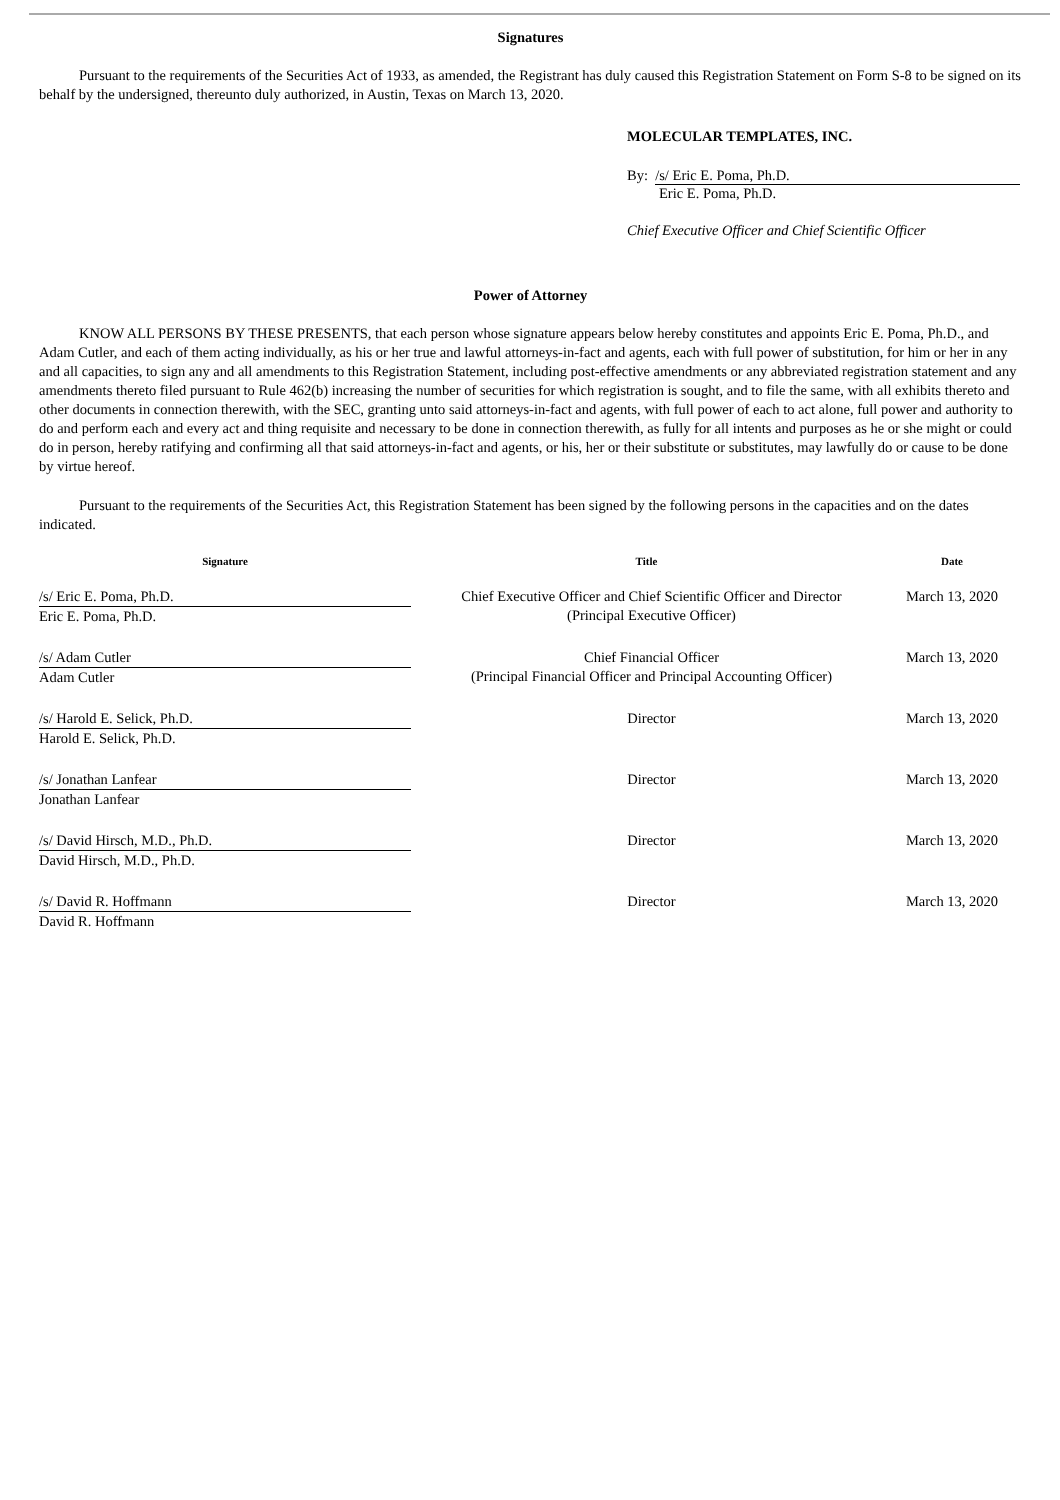Signatures
Pursuant to the requirements of the Securities Act of 1933, as amended, the Registrant has duly caused this Registration Statement on Form S-8 to be signed on its behalf by the undersigned, thereunto duly authorized, in Austin, Texas on March 13, 2020.
MOLECULAR TEMPLATES, INC.
By: /s/ Eric E. Poma, Ph.D.
Eric E. Poma, Ph.D.
Chief Executive Officer and Chief Scientific Officer
Power of Attorney
KNOW ALL PERSONS BY THESE PRESENTS, that each person whose signature appears below hereby constitutes and appoints Eric E. Poma, Ph.D., and Adam Cutler, and each of them acting individually, as his or her true and lawful attorneys-in-fact and agents, each with full power of substitution, for him or her in any and all capacities, to sign any and all amendments to this Registration Statement, including post-effective amendments or any abbreviated registration statement and any amendments thereto filed pursuant to Rule 462(b) increasing the number of securities for which registration is sought, and to file the same, with all exhibits thereto and other documents in connection therewith, with the SEC, granting unto said attorneys-in-fact and agents, with full power of each to act alone, full power and authority to do and perform each and every act and thing requisite and necessary to be done in connection therewith, as fully for all intents and purposes as he or she might or could do in person, hereby ratifying and confirming all that said attorneys-in-fact and agents, or his, her or their substitute or substitutes, may lawfully do or cause to be done by virtue hereof.
Pursuant to the requirements of the Securities Act, this Registration Statement has been signed by the following persons in the capacities and on the dates indicated.
| Signature | Title | Date |
| --- | --- | --- |
| /s/ Eric E. Poma, Ph.D. Eric E. Poma, Ph.D. | Chief Executive Officer and Chief Scientific Officer and Director (Principal Executive Officer) | March 13, 2020 |
| /s/ Adam Cutler Adam Cutler | Chief Financial Officer (Principal Financial Officer and Principal Accounting Officer) | March 13, 2020 |
| /s/ Harold E. Selick, Ph.D. Harold E. Selick, Ph.D. | Director | March 13, 2020 |
| /s/ Jonathan Lanfear Jonathan Lanfear | Director | March 13, 2020 |
| /s/ David Hirsch, M.D., Ph.D. David Hirsch, M.D., Ph.D. | Director | March 13, 2020 |
| /s/ David R. Hoffmann David R. Hoffmann | Director | March 13, 2020 |